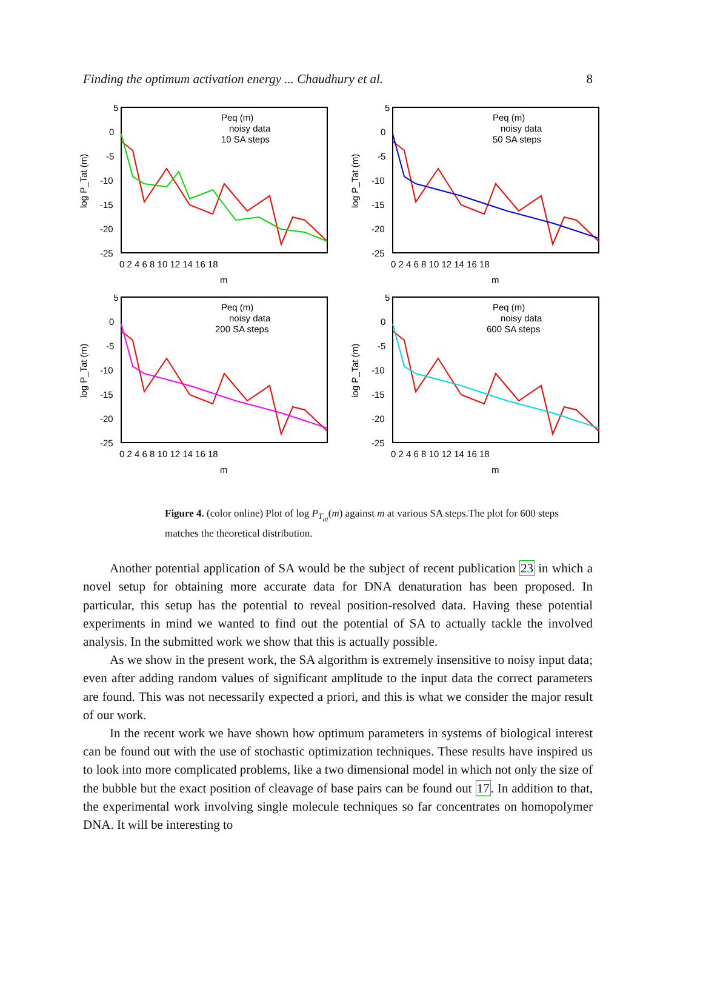Finding the optimum activation energy ... Chaudhury et al. 8
5
0
-5
-10
-15
-20
-25
0 2 4 6 8 10 12 14 16 18
m
log P_Tat (m)
Peq (m)
noisy data
10 SA steps
5
0
-5
-10
-15
-20
-25
0 2 4 6 8 10 12 14 16 18
m
log P_Tat (m)
Peq (m)
noisy data
50 SA steps
5
0
-5
-10
-15
-20
-25
0 2 4 6 8 10 12 14 16 18
m
log P_Tat (m)
Peq (m)
noisy data
200 SA steps
5
0
-5
-10
-15
-20
-25
0 2 4 6 8 10 12 14 16 18
m
log P_Tat (m)
Peq (m)
noisy data
600 SA steps
Figure 4. (color online) Plot of log P<sub>T<sub>at</sub></sub>(m) against m at various SA steps.The plot for 600 steps matches the theoretical distribution.
Another potential application of SA would be the subject of recent publication 23 in which a novel setup for obtaining more accurate data for DNA denaturation has been proposed. In particular, this setup has the potential to reveal position-resolved data. Having these potential experiments in mind we wanted to find out the potential of SA to actually tackle the involved analysis. In the submitted work we show that this is actually possible.
As we show in the present work, the SA algorithm is extremely insensitive to noisy input data; even after adding random values of significant amplitude to the input data the correct parameters are found. This was not necessarily expected a priori, and this is what we consider the major result of our work.
In the recent work we have shown how optimum parameters in systems of biological interest can be found out with the use of stochastic optimization techniques. These results have inspired us to look into more complicated problems, like a two dimensional model in which not only the size of the bubble but the exact position of cleavage of base pairs can be found out 17. In addition to that, the experimental work involving single molecule techniques so far concentrates on homopolymer DNA. It will be interesting to